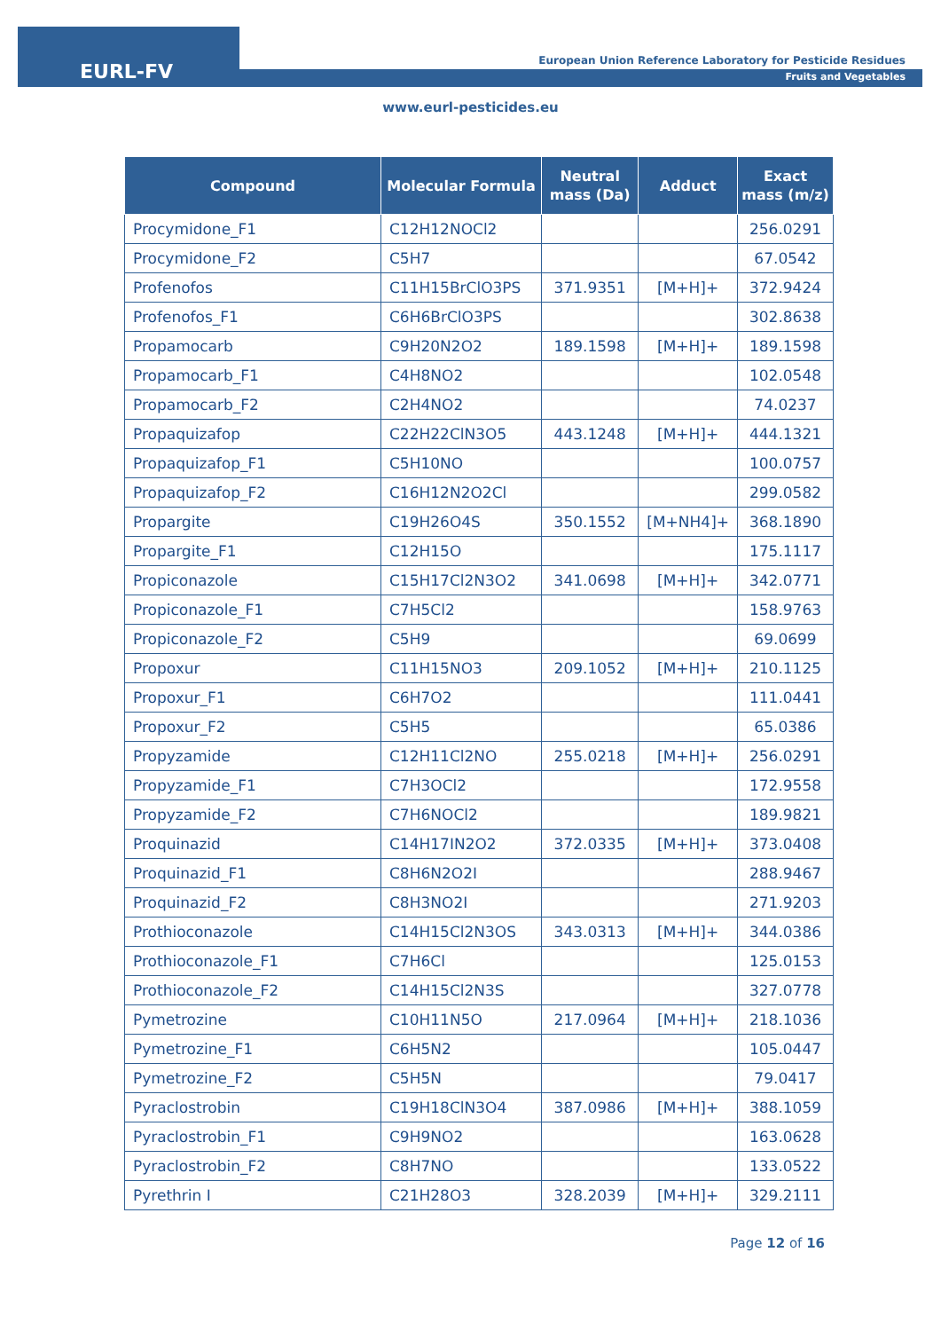EURL-FV
European Union Reference Laboratory for Pesticide Residues
Fruits and Vegetables
www.eurl-pesticides.eu
| Compound | Molecular Formula | Neutral mass (Da) | Adduct | Exact mass (m/z) |
| --- | --- | --- | --- | --- |
| Procymidone_F1 | C12H12NOCl2 | | | 256.0291 |
| Procymidone_F2 | C5H7 | | | 67.0542 |
| Profenofos | C11H15BrClO3PS | 371.9351 | [M+H]+ | 372.9424 |
| Profenofos_F1 | C6H6BrClO3PS | | | 302.8638 |
| Propamocarb | C9H20N2O2 | 189.1598 | [M+H]+ | 189.1598 |
| Propamocarb_F1 | C4H8NO2 | | | 102.0548 |
| Propamocarb_F2 | C2H4NO2 | | | 74.0237 |
| Propaquizafop | C22H22ClN3O5 | 443.1248 | [M+H]+ | 444.1321 |
| Propaquizafop_F1 | C5H10NO | | | 100.0757 |
| Propaquizafop_F2 | C16H12N2O2Cl | | | 299.0582 |
| Propargite | C19H26O4S | 350.1552 | [M+NH4]+ | 368.1890 |
| Propargite_F1 | C12H15O | | | 175.1117 |
| Propiconazole | C15H17Cl2N3O2 | 341.0698 | [M+H]+ | 342.0771 |
| Propiconazole_F1 | C7H5Cl2 | | | 158.9763 |
| Propiconazole_F2 | C5H9 | | | 69.0699 |
| Propoxur | C11H15NO3 | 209.1052 | [M+H]+ | 210.1125 |
| Propoxur_F1 | C6H7O2 | | | 111.0441 |
| Propoxur_F2 | C5H5 | | | 65.0386 |
| Propyzamide | C12H11Cl2NO | 255.0218 | [M+H]+ | 256.0291 |
| Propyzamide_F1 | C7H3OCl2 | | | 172.9558 |
| Propyzamide_F2 | C7H6NOCl2 | | | 189.9821 |
| Proquinazid | C14H17IN2O2 | 372.0335 | [M+H]+ | 373.0408 |
| Proquinazid_F1 | C8H6N2O2I | | | 288.9467 |
| Proquinazid_F2 | C8H3NO2I | | | 271.9203 |
| Prothioconazole | C14H15Cl2N3OS | 343.0313 | [M+H]+ | 344.0386 |
| Prothioconazole_F1 | C7H6Cl | | | 125.0153 |
| Prothioconazole_F2 | C14H15Cl2N3S | | | 327.0778 |
| Pymetrozine | C10H11N5O | 217.0964 | [M+H]+ | 218.1036 |
| Pymetrozine_F1 | C6H5N2 | | | 105.0447 |
| Pymetrozine_F2 | C5H5N | | | 79.0417 |
| Pyraclostrobin | C19H18ClN3O4 | 387.0986 | [M+H]+ | 388.1059 |
| Pyraclostrobin_F1 | C9H9NO2 | | | 163.0628 |
| Pyraclostrobin_F2 | C8H7NO | | | 133.0522 |
| Pyrethrin I | C21H28O3 | 328.2039 | [M+H]+ | 329.2111 |
Page 12 of 16